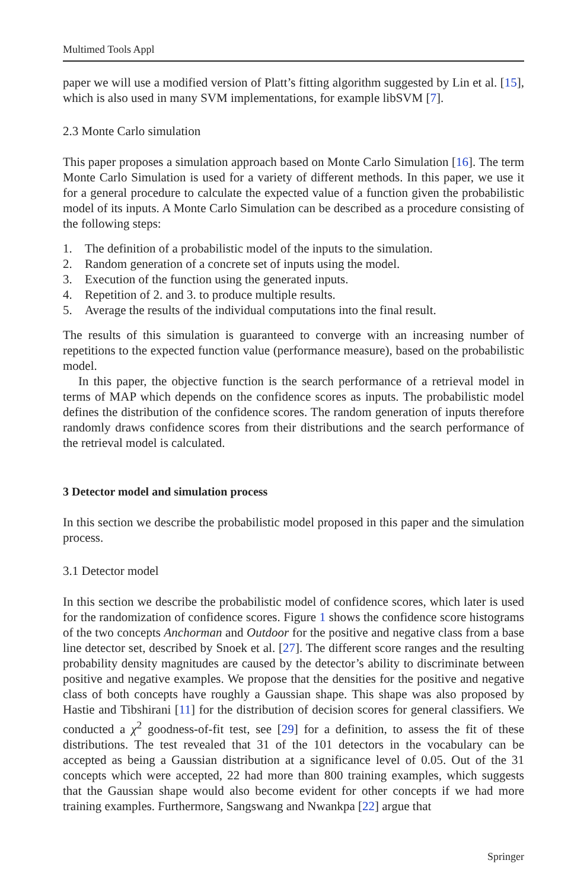Multimed Tools Appl
paper we will use a modified version of Platt’s fitting algorithm suggested by Lin et al. [15], which is also used in many SVM implementations, for example libSVM [7].
2.3 Monte Carlo simulation
This paper proposes a simulation approach based on Monte Carlo Simulation [16]. The term Monte Carlo Simulation is used for a variety of different methods. In this paper, we use it for a general procedure to calculate the expected value of a function given the probabilistic model of its inputs. A Monte Carlo Simulation can be described as a procedure consisting of the following steps:
1. The definition of a probabilistic model of the inputs to the simulation.
2. Random generation of a concrete set of inputs using the model.
3. Execution of the function using the generated inputs.
4. Repetition of 2. and 3. to produce multiple results.
5. Average the results of the individual computations into the final result.
The results of this simulation is guaranteed to converge with an increasing number of repetitions to the expected function value (performance measure), based on the probabilistic model.
In this paper, the objective function is the search performance of a retrieval model in terms of MAP which depends on the confidence scores as inputs. The probabilistic model defines the distribution of the confidence scores. The random generation of inputs therefore randomly draws confidence scores from their distributions and the search performance of the retrieval model is calculated.
3 Detector model and simulation process
In this section we describe the probabilistic model proposed in this paper and the simulation process.
3.1 Detector model
In this section we describe the probabilistic model of confidence scores, which later is used for the randomization of confidence scores. Figure 1 shows the confidence score histograms of the two concepts Anchorman and Outdoor for the positive and negative class from a base line detector set, described by Snoek et al. [27]. The different score ranges and the resulting probability density magnitudes are caused by the detector’s ability to discriminate between positive and negative examples. We propose that the densities for the positive and negative class of both concepts have roughly a Gaussian shape. This shape was also proposed by Hastie and Tibshirani [11] for the distribution of decision scores for general classifiers. We conducted a χ<sup>2</sup> goodness-of-fit test, see [29] for a definition, to assess the fit of these distributions. The test revealed that 31 of the 101 detectors in the vocabulary can be accepted as being a Gaussian distribution at a significance level of 0.05. Out of the 31 concepts which were accepted, 22 had more than 800 training examples, which suggests that the Gaussian shape would also become evident for other concepts if we had more training examples. Furthermore, Sangswang and Nwankpa [22] argue that
Springer